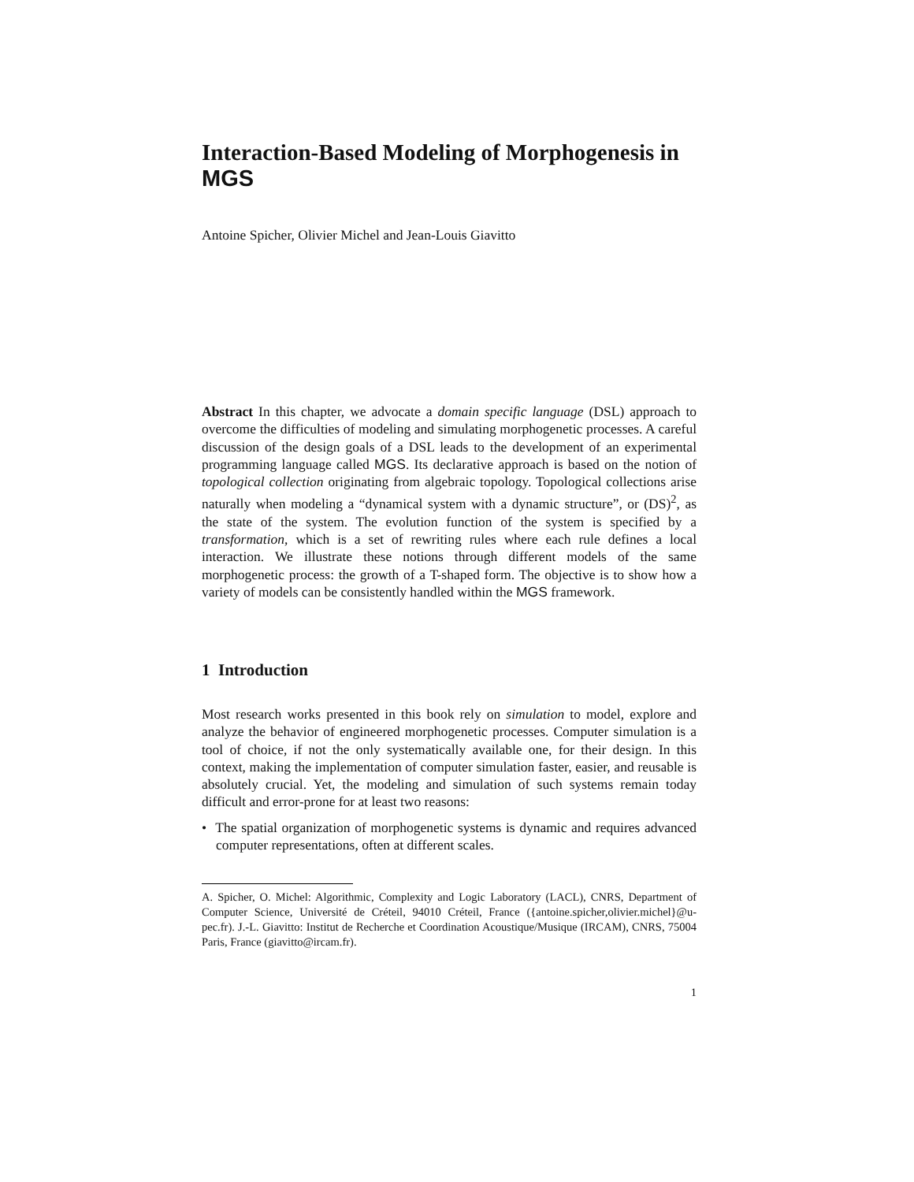Interaction-Based Modeling of Morphogenesis in MGS
Antoine Spicher, Olivier Michel and Jean-Louis Giavitto
Abstract In this chapter, we advocate a domain specific language (DSL) approach to overcome the difficulties of modeling and simulating morphogenetic processes. A careful discussion of the design goals of a DSL leads to the development of an experimental programming language called MGS. Its declarative approach is based on the notion of topological collection originating from algebraic topology. Topological collections arise naturally when modeling a “dynamical system with a dynamic structure”, or (DS)<sup>2</sup>, as the state of the system. The evolution function of the system is specified by a transformation, which is a set of rewriting rules where each rule defines a local interaction. We illustrate these notions through different models of the same morphogenetic process: the growth of a T-shaped form. The objective is to show how a variety of models can be consistently handled within the MGS framework.
1 Introduction
Most research works presented in this book rely on simulation to model, explore and analyze the behavior of engineered morphogenetic processes. Computer simulation is a tool of choice, if not the only systematically available one, for their design. In this context, making the implementation of computer simulation faster, easier, and reusable is absolutely crucial. Yet, the modeling and simulation of such systems remain today difficult and error-prone for at least two reasons:
• The spatial organization of morphogenetic systems is dynamic and requires advanced computer representations, often at different scales.
A. Spicher, O. Michel: Algorithmic, Complexity and Logic Laboratory (LACL), CNRS, Department of Computer Science, Université de Créteil, 94010 Créteil, France ({antoine.spicher,olivier.michel}@u-pec.fr). J.-L. Giavitto: Institut de Recherche et Coordination Acoustique/Musique (IRCAM), CNRS, 75004 Paris, France (giavitto@ircam.fr).
1